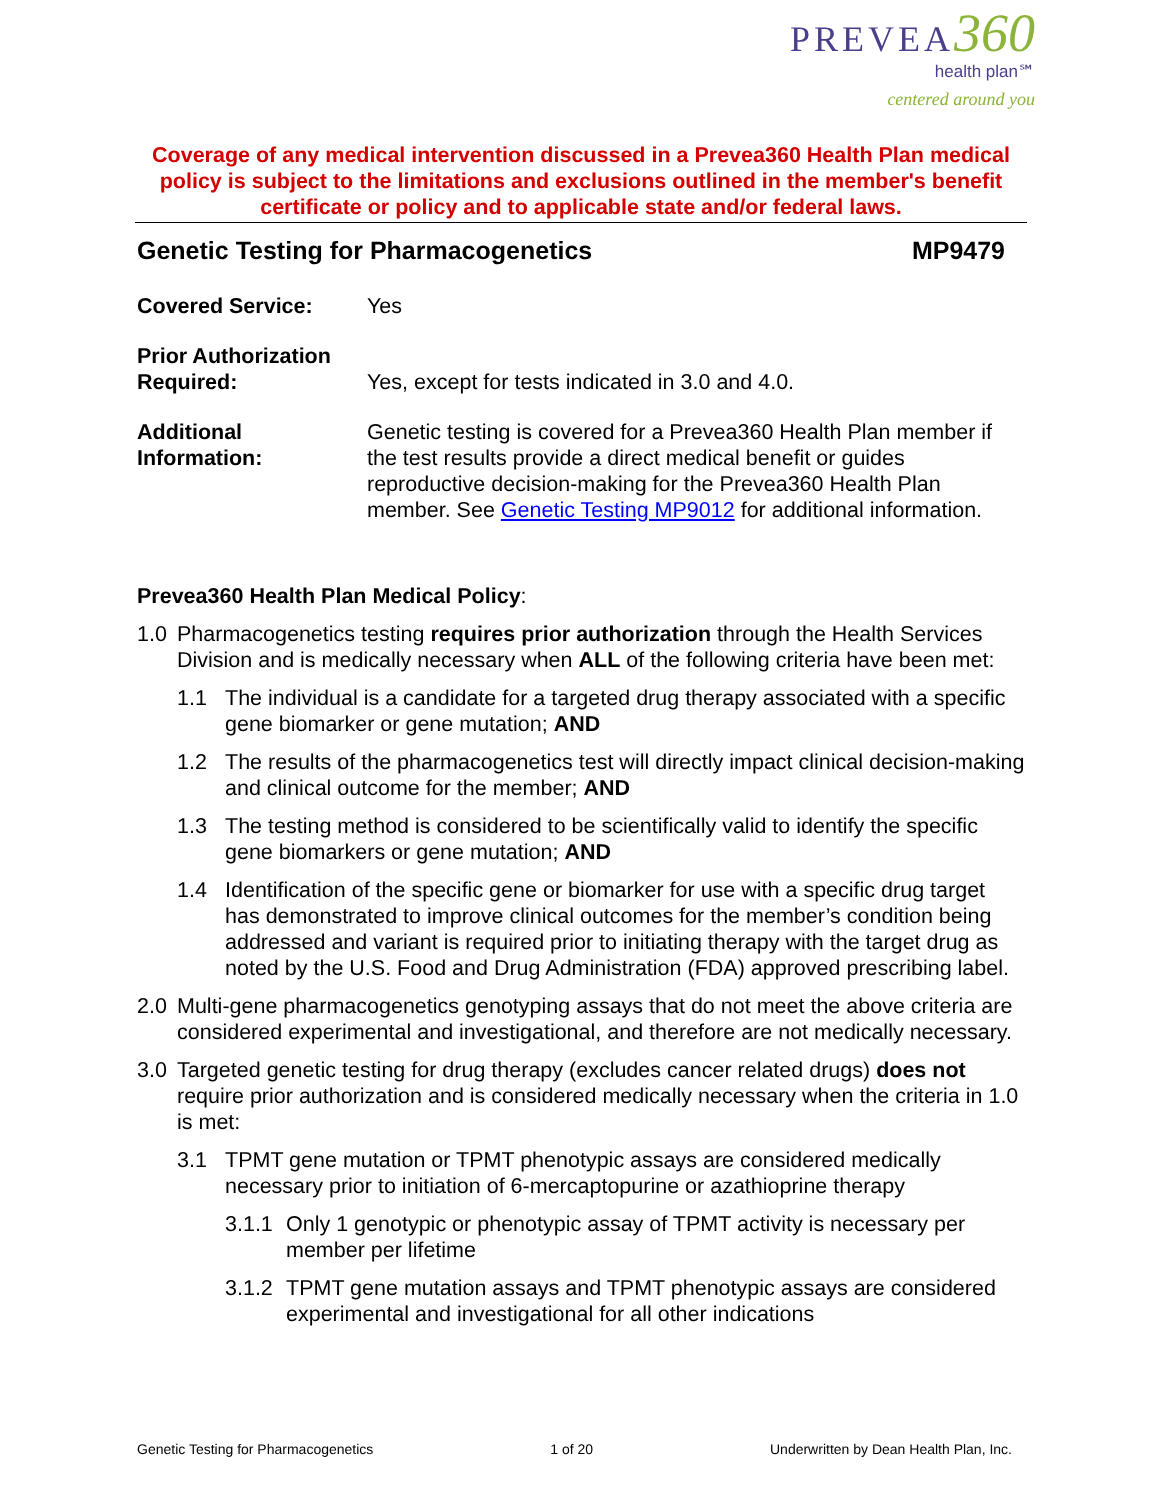PREVEA 360
health plan℠
centered around you
Coverage of any medical intervention discussed in a Prevea360 Health Plan medical policy is subject to the limitations and exclusions outlined in the member's benefit certificate or policy and to applicable state and/or federal laws.
Genetic Testing for Pharmacogenetics MP9479
Covered Service: Yes
Prior Authorization Required:
Yes, except for tests indicated in 3.0 and 4.0.
Additional Information:
Genetic testing is covered for a Prevea360 Health Plan member if the test results provide a direct medical benefit or guides reproductive decision-making for the Prevea360 Health Plan member. See Genetic Testing MP9012 for additional information.
Prevea360 Health Plan Medical Policy:
1.0 Pharmacogenetics testing requires prior authorization through the Health Services Division and is medically necessary when ALL of the following criteria have been met:
1.1 The individual is a candidate for a targeted drug therapy associated with a specific gene biomarker or gene mutation; AND
1.2 The results of the pharmacogenetics test will directly impact clinical decision-making and clinical outcome for the member; AND
1.3 The testing method is considered to be scientifically valid to identify the specific gene biomarkers or gene mutation; AND
1.4 Identification of the specific gene or biomarker for use with a specific drug target has demonstrated to improve clinical outcomes for the member’s condition being addressed and variant is required prior to initiating therapy with the target drug as noted by the U.S. Food and Drug Administration (FDA) approved prescribing label.
2.0 Multi-gene pharmacogenetics genotyping assays that do not meet the above criteria are considered experimental and investigational, and therefore are not medically necessary.
3.0 Targeted genetic testing for drug therapy (excludes cancer related drugs) does not require prior authorization and is considered medically necessary when the criteria in 1.0 is met:
3.1 TPMT gene mutation or TPMT phenotypic assays are considered medically necessary prior to initiation of 6-mercaptopurine or azathioprine therapy
3.1.1 Only 1 genotypic or phenotypic assay of TPMT activity is necessary per member per lifetime
3.1.2 TPMT gene mutation assays and TPMT phenotypic assays are considered experimental and investigational for all other indications
Genetic Testing for Pharmacogenetics 1 of 20 Underwritten by Dean Health Plan, Inc.